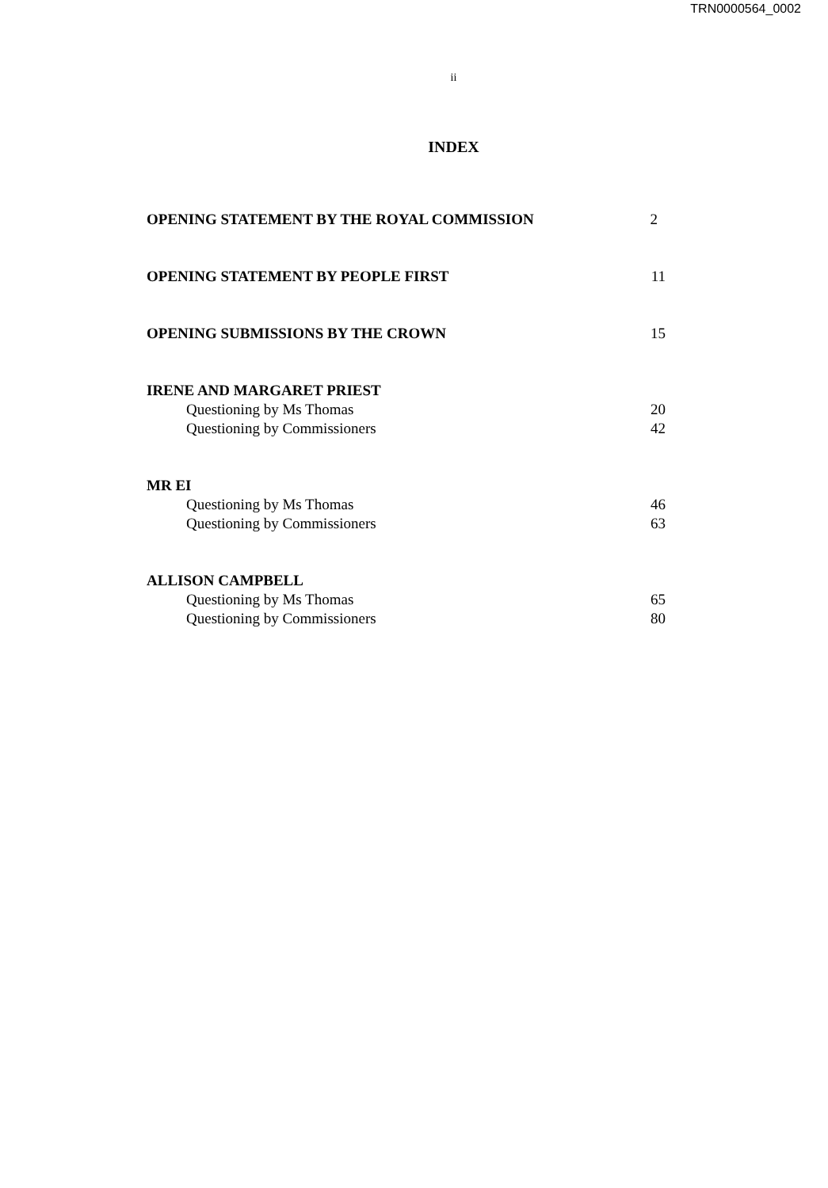TRN0000564_0002
ii
INDEX
OPENING STATEMENT BY THE ROYAL COMMISSION 2
OPENING STATEMENT BY PEOPLE FIRST 11
OPENING SUBMISSIONS BY THE CROWN 15
IRENE AND MARGARET PRIEST
Questioning by Ms Thomas 20
Questioning by Commissioners 42
MR EI
Questioning by Ms Thomas 46
Questioning by Commissioners 63
ALLISON CAMPBELL
Questioning by Ms Thomas 65
Questioning by Commissioners 80